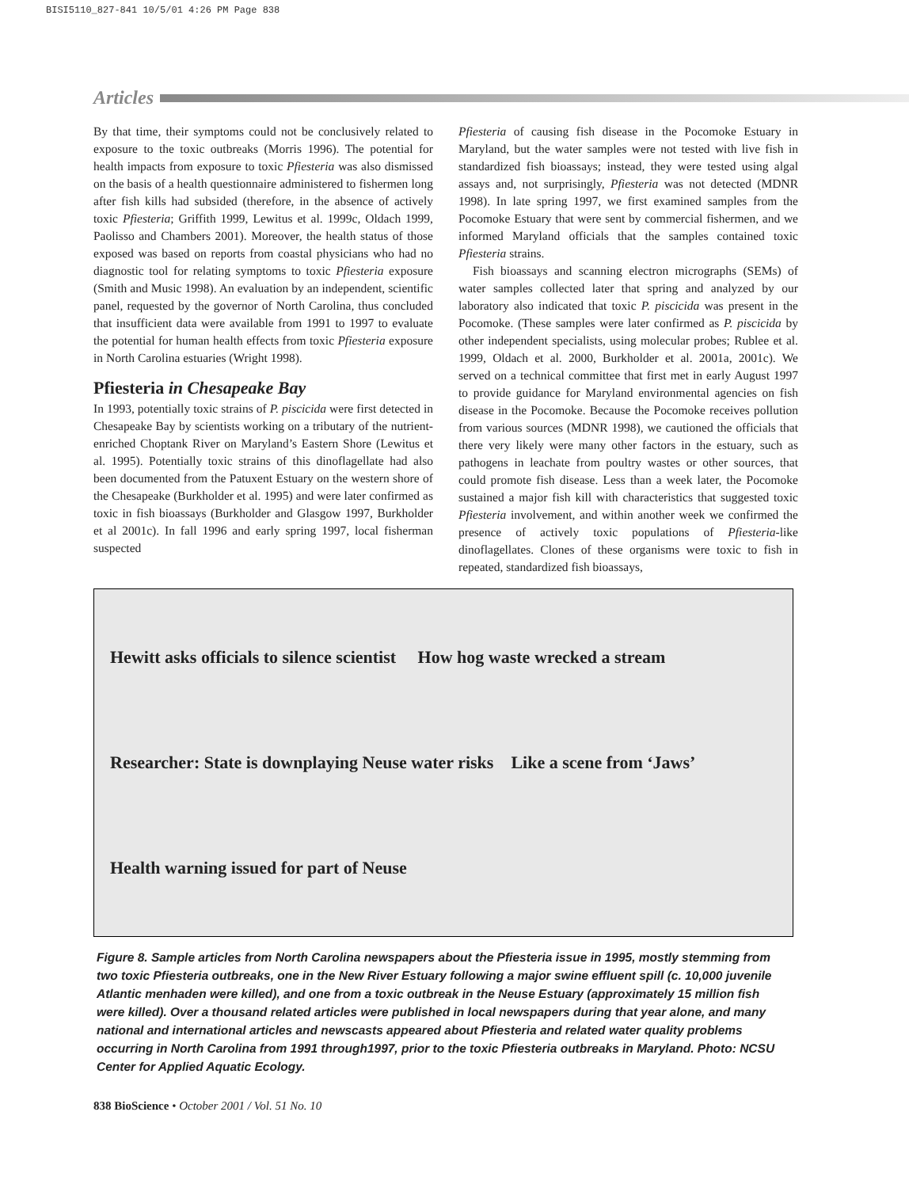BISI5110_827-841 10/5/01 4:26 PM Page 838
Articles
By that time, their symptoms could not be conclusively related to exposure to the toxic outbreaks (Morris 1996). The potential for health impacts from exposure to toxic Pfiesteria was also dismissed on the basis of a health questionnaire administered to fishermen long after fish kills had subsided (therefore, in the absence of actively toxic Pfiesteria; Griffith 1999, Lewitus et al. 1999c, Oldach 1999, Paolisso and Chambers 2001). Moreover, the health status of those exposed was based on reports from coastal physicians who had no diagnostic tool for relating symptoms to toxic Pfiesteria exposure (Smith and Music 1998). An evaluation by an independent, scientific panel, requested by the governor of North Carolina, thus concluded that insufficient data were available from 1991 to 1997 to evaluate the potential for human health effects from toxic Pfiesteria exposure in North Carolina estuaries (Wright 1998).
Pfiesteria in Chesapeake Bay
In 1993, potentially toxic strains of P. piscicida were first detected in Chesapeake Bay by scientists working on a tributary of the nutrient-enriched Choptank River on Maryland’s Eastern Shore (Lewitus et al. 1995). Potentially toxic strains of this dinoflagellate had also been documented from the Patuxent Estuary on the western shore of the Chesapeake (Burkholder et al. 1995) and were later confirmed as toxic in fish bioassays (Burkholder and Glasgow 1997, Burkholder et al 2001c). In fall 1996 and early spring 1997, local fisherman suspected
Pfiesteria of causing fish disease in the Pocomoke Estuary in Maryland, but the water samples were not tested with live fish in standardized fish bioassays; instead, they were tested using algal assays and, not surprisingly, Pfiesteria was not detected (MDNR 1998). In late spring 1997, we first examined samples from the Pocomoke Estuary that were sent by commercial fishermen, and we informed Maryland officials that the samples contained toxic Pfiesteria strains.
Fish bioassays and scanning electron micrographs (SEMs) of water samples collected later that spring and analyzed by our laboratory also indicated that toxic P. piscicida was present in the Pocomoke. (These samples were later confirmed as P. piscicida by other independent specialists, using molecular probes; Rublee et al. 1999, Oldach et al. 2000, Burkholder et al. 2001a, 2001c). We served on a technical committee that first met in early August 1997 to provide guidance for Maryland environmental agencies on fish disease in the Pocomoke. Because the Pocomoke receives pollution from various sources (MDNR 1998), we cautioned the officials that there very likely were many other factors in the estuary, such as pathogens in leachate from poultry wastes or other sources, that could promote fish disease. Less than a week later, the Pocomoke sustained a major fish kill with characteristics that suggested toxic Pfiesteria involvement, and within another week we confirmed the presence of actively toxic populations of Pfiesteria-like dinoflagellates. Clones of these organisms were toxic to fish in repeated, standardized fish bioassays,
Hewitt asks officials to silence scientist How hog waste wrecked a stream
Researcher: State is downplaying Neuse water risks Like a scene from ‘Jaws’
Health warning issued for part of Neuse
Figure 8. Sample articles from North Carolina newspapers about the Pfiesteria issue in 1995, mostly stemming from two toxic Pfiesteria outbreaks, one in the New River Estuary following a major swine effluent spill (c. 10,000 juvenile Atlantic menhaden were killed), and one from a toxic outbreak in the Neuse Estuary (approximately 15 million fish were killed). Over a thousand related articles were published in local newspapers during that year alone, and many national and international articles and newscasts appeared about Pfiesteria and related water quality problems occurring in North Carolina from 1991 through1997, prior to the toxic Pfiesteria outbreaks in Maryland. Photo: NCSU Center for Applied Aquatic Ecology.
838 BioScience • October 2001 / Vol. 51 No. 10